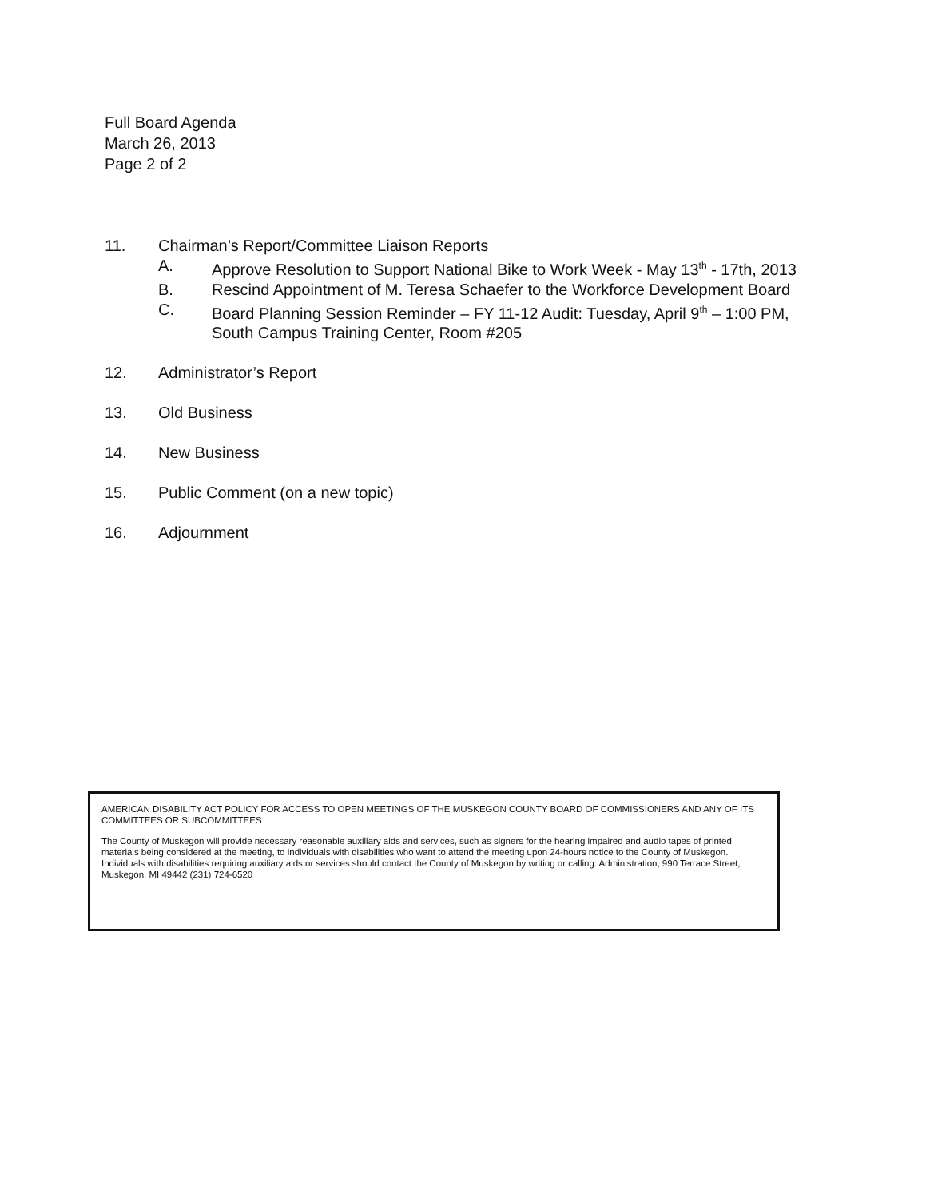Full Board Agenda
March 26, 2013
Page 2 of 2
11. Chairman’s Report/Committee Liaison Reports
A. Approve Resolution to Support National Bike to Work Week - May 13<sup>th</sup> - 17th, 2013
B. Rescind Appointment of M. Teresa Schaefer to the Workforce Development Board
C. Board Planning Session Reminder – FY 11-12 Audit: Tuesday, April 9<sup>th</sup> – 1:00 PM, South Campus Training Center, Room #205
12. Administrator’s Report
13. Old Business
14. New Business
15. Public Comment (on a new topic)
16. Adjournment
AMERICAN DISABILITY ACT POLICY FOR ACCESS TO OPEN MEETINGS OF THE MUSKEGON COUNTY BOARD OF COMMISSIONERS AND ANY OF ITS COMMITTEES OR SUBCOMMITTEES
The County of Muskegon will provide necessary reasonable auxiliary aids and services, such as signers for the hearing impaired and audio tapes of printed materials being considered at the meeting, to individuals with disabilities who want to attend the meeting upon 24-hours notice to the County of Muskegon. Individuals with disabilities requiring auxiliary aids or services should contact the County of Muskegon by writing or calling: Administration, 990 Terrace Street, Muskegon, MI 49442 (231) 724-6520